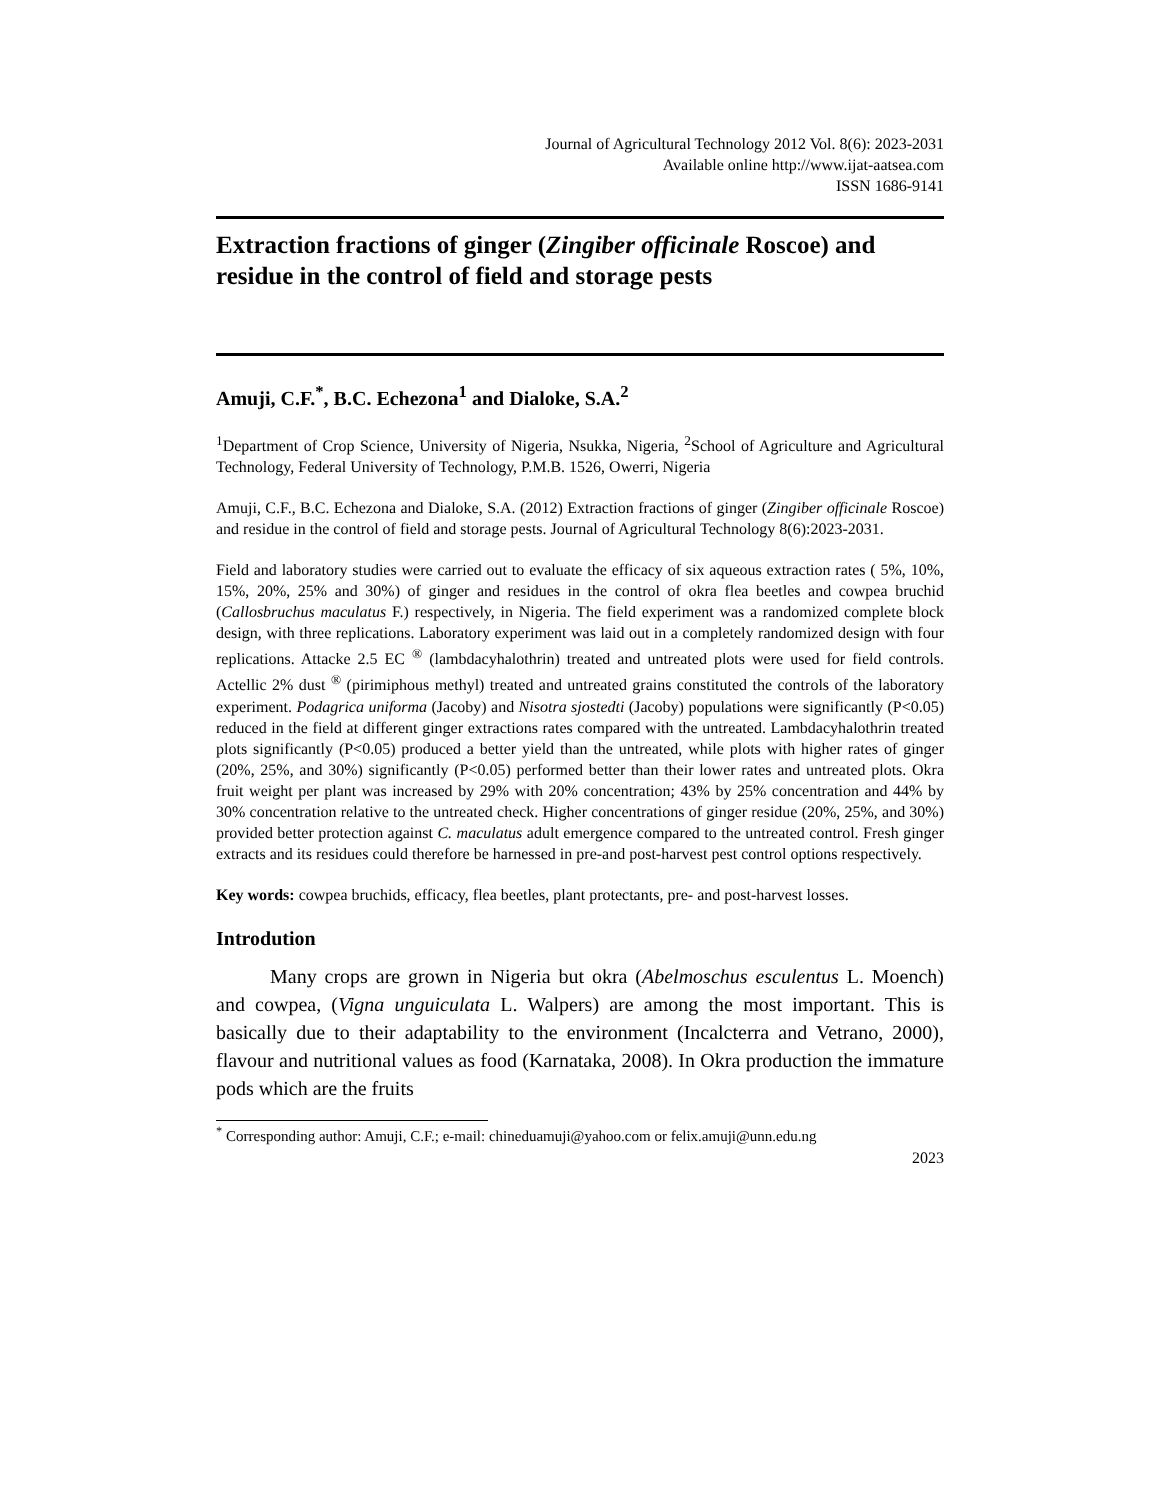Journal of Agricultural Technology 2012 Vol. 8(6): 2023-2031
Available online http://www.ijat-aatsea.com
ISSN 1686-9141
Extraction fractions of ginger (Zingiber officinale Roscoe) and residue in the control of field and storage pests
Amuji, C.F.<sup>*</sup>, B.C. Echezona<sup>1</sup> and Dialoke, S.A.<sup>2</sup>
<sup>1</sup> Department of Crop Science, University of Nigeria, Nsukka, Nigeria, <sup>2</sup>School of Agriculture and Agricultural Technology, Federal University of Technology, P.M.B. 1526, Owerri, Nigeria
Amuji, C.F., B.C. Echezona and Dialoke, S.A. (2012) Extraction fractions of ginger (Zingiber officinale Roscoe) and residue in the control of field and storage pests. Journal of Agricultural Technology 8(6):2023-2031.
Field and laboratory studies were carried out to evaluate the efficacy of six aqueous extraction rates ( 5%, 10%, 15%, 20%, 25% and 30%) of ginger and residues in the control of okra flea beetles and cowpea bruchid (Callosbruchus maculatus F.) respectively, in Nigeria. The field experiment was a randomized complete block design, with three replications. Laboratory experiment was laid out in a completely randomized design with four replications. Attacke 2.5 EC <sup>®</sup> (lambdacyhalothrin) treated and untreated plots were used for field controls. Actellic 2% dust <sup>®</sup> (pirimiphous methyl) treated and untreated grains constituted the controls of the laboratory experiment. Podagrica uniforma (Jacoby) and Nisotra sjostedti (Jacoby) populations were significantly (P<0.05) reduced in the field at different ginger extractions rates compared with the untreated. Lambdacyhalothrin treated plots significantly (P<0.05) produced a better yield than the untreated, while plots with higher rates of ginger (20%, 25%, and 30%) significantly (P<0.05) performed better than their lower rates and untreated plots. Okra fruit weight per plant was increased by 29% with 20% concentration; 43% by 25% concentration and 44% by 30% concentration relative to the untreated check. Higher concentrations of ginger residue (20%, 25%, and 30%) provided better protection against C. maculatus adult emergence compared to the untreated control. Fresh ginger extracts and its residues could therefore be harnessed in pre-and post-harvest pest control options respectively.
Key words: cowpea bruchids, efficacy, flea beetles, plant protectants, pre- and post-harvest losses.
Introdution
Many crops are grown in Nigeria but okra (Abelmoschus esculentus L. Moench) and cowpea, (Vigna unguiculata L. Walpers) are among the most important. This is basically due to their adaptability to the environment (Incalcterra and Vetrano, 2000), flavour and nutritional values as food (Karnataka, 2008). In Okra production the immature pods which are the fruits
<sup>*</sup> Corresponding author: Amuji, C.F.; e-mail: chineduamuji@yahoo.com or felix.amuji@unn.edu.ng
2023